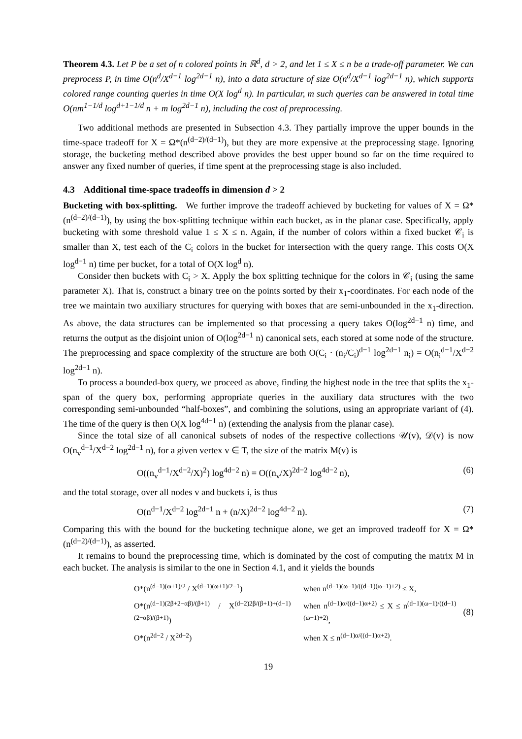Theorem 4.3. Let P be a set of n colored points in ℝ<sup>d</sup>, d > 2, and let 1 ≤ X ≤ n be a trade-off parameter. We can preprocess P, in time O(n<sup>d</sup>/X<sup>d−1</sup> log<sup>2d−1</sup> n), into a data structure of size O(n<sup>d</sup>/X<sup>d−1</sup> log<sup>2d−1</sup> n), which supports colored range counting queries in time O(X log<sup>d</sup> n). In particular, m such queries can be answered in total time O(nm<sup>1−1/d</sup> log<sup>d+1−1/d</sup> n + m log<sup>2d−1</sup> n), including the cost of preprocessing.
Two additional methods are presented in Subsection 4.3. They partially improve the upper bounds in the time-space tradeoff for X = Ω*(n<sup>(d−2)/(d−1)</sup>), but they are more expensive at the preprocessing stage. Ignoring storage, the bucketing method described above provides the best upper bound so far on the time required to answer any fixed number of queries, if time spent at the preprocessing stage is also included.
4.3 Additional time-space tradeoffs in dimension d > 2
Bucketing with box-splitting. We further improve the tradeoff achieved by bucketing for values of X = Ω*(n<sup>(d−2)/(d−1)</sup>), by using the box-splitting technique within each bucket, as in the planar case. Specifically, apply bucketing with some threshold value 1 ≤ X ≤ n. Again, if the number of colors within a fixed bucket 𝒞<sub>i</sub> is smaller than X, test each of the C<sub>i</sub> colors in the bucket for intersection with the query range. This costs O(X log<sup>d−1</sup> n) time per bucket, for a total of O(X log<sup>d</sup> n).
Consider then buckets with C<sub>i</sub> > X. Apply the box splitting technique for the colors in 𝒞<sub>i</sub> (using the same parameter X). That is, construct a binary tree on the points sorted by their x<sub>1</sub>-coordinates. For each node of the tree we maintain two auxiliary structures for querying with boxes that are semi-unbounded in the x<sub>1</sub>-direction. As above, the data structures can be implemented so that processing a query takes O(log<sup>2d−1</sup> n) time, and returns the output as the disjoint union of O(log<sup>2d−1</sup> n) canonical sets, each stored at some node of the structure. The preprocessing and space complexity of the structure are both O(C<sub>i</sub> · (n<sub>i</sub>/C<sub>i</sub>)<sup>d−1</sup> log<sup>2d−1</sup> n<sub>i</sub>) = O(n<sub>i</sub><sup>d−1</sup>/X<sup>d−2</sup> log<sup>2d−1</sup> n).
To process a bounded-box query, we proceed as above, finding the highest node in the tree that splits the x<sub>1</sub>-span of the query box, performing appropriate queries in the auxiliary data structures with the two corresponding semi-unbounded “half-boxes”, and combining the solutions, using an appropriate variant of (4). The time of the query is then O(X log<sup>4d−1</sup> n) (extending the analysis from the planar case).
Since the total size of all canonical subsets of nodes of the respective collections 𝒰(v), 𝒟(v) is now O(n<sub>v</sub><sup>d−1</sup>/X<sup>d−2</sup> log<sup>2d−1</sup> n), for a given vertex v ∈ T, the size of the matrix M(v) is
O((n<sub>v</sub><sup>d−1</sup>/X<sup>d−2</sup>/X)<sup>2</sup>) log<sup>4d−2</sup> n) = O((n<sub>v</sub>/X)<sup>2d−2</sup> log<sup>4d−2</sup> n), (6)
and the total storage, over all nodes v and buckets i, is thus
O(n<sup>d−1</sup>/X<sup>d−2</sup> log<sup>2d−1</sup> n + (n/X)<sup>2d−2</sup> log<sup>4d−2</sup> n). (7)
Comparing this with the bound for the bucketing technique alone, we get an improved tradeoff for X = Ω*(n<sup>(d−2)/(d−1)</sup>), as asserted.
It remains to bound the preprocessing time, which is dominated by the cost of computing the matrix M in each bucket. The analysis is similar to the one in Section 4.1, and it yields the bounds
| O*(n<sup>(d−1)(ω+1)/2</sup> / X<sup>(d−1)(ω+1)/2−1</sup>) | when n<sup>(d−1)(ω−1)/((d−1)(ω−1)+2)</sup> ≤ X, |
| O*(n<sup>(d−1)(2β+2−αβ)/(β+1)</sup> / X<sup>(d−2)2β/(β+1)+(d−1)(2−αβ)/(β+1)</sup>) | when n<sup>(d−1)α/((d−1)α+2)</sup> ≤ X ≤ n<sup>(d−1)(ω−1)/((d−1)(ω−1)+2)</sup>, |
| O*(n<sup>2d−2</sup> / X<sup>2d−2</sup>) | when X ≤ n<sup>(d−1)α/((d−1)α+2)</sup>. |
(8)
19